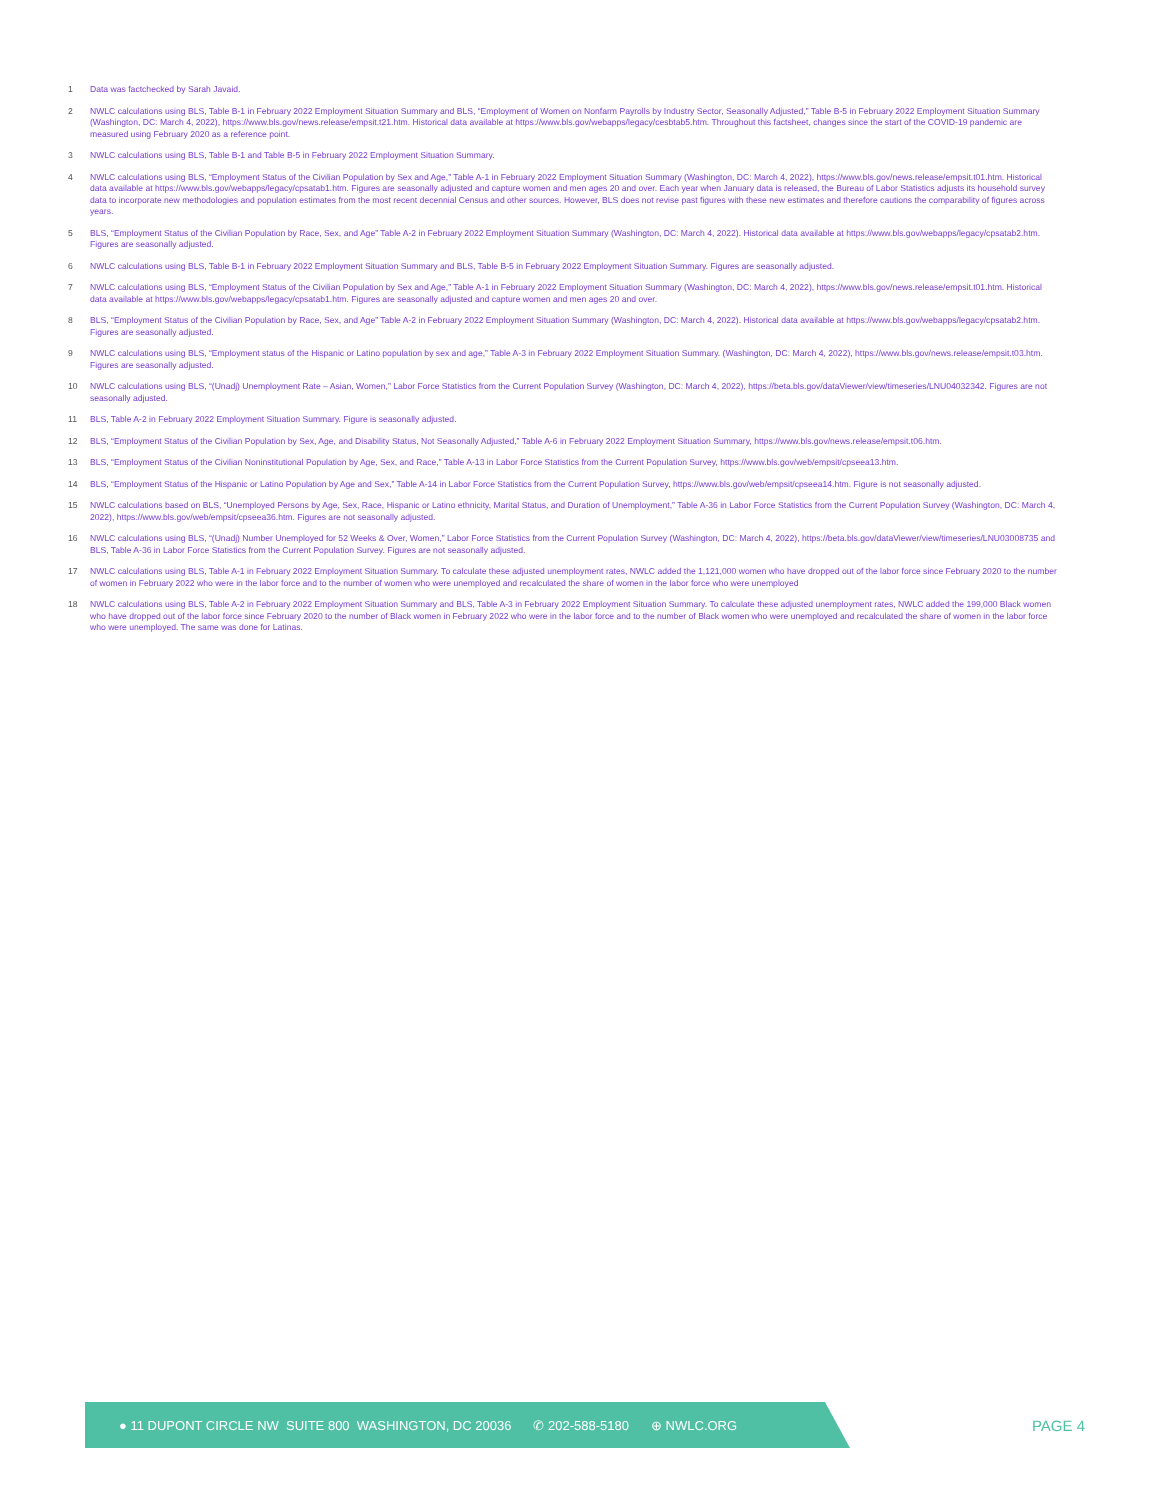1 Data was factchecked by Sarah Javaid.
2 NWLC calculations using BLS, Table B-1 in February 2022 Employment Situation Summary and BLS, “Employment of Women on Nonfarm Payrolls by Industry Sector, Seasonally Adjusted,” Table B-5 in February 2022 Employment Situation Summary (Washington, DC: March 4, 2022), https://www.bls.gov/news.release/empsit.t21.htm. Historical data available at https://www.bls.gov/webapps/legacy/cesbtab5.htm. Throughout this factsheet, changes since the start of the COVID-19 pandemic are measured using February 2020 as a reference point.
3 NWLC calculations using BLS, Table B-1 and Table B-5 in February 2022 Employment Situation Summary.
4 NWLC calculations using BLS, “Employment Status of the Civilian Population by Sex and Age,” Table A-1 in February 2022 Employment Situation Summary (Washington, DC: March 4, 2022), https://www.bls.gov/news.release/empsit.t01.htm. Historical data available at https://www.bls.gov/webapps/legacy/cpsatab1.htm. Figures are seasonally adjusted and capture women and men ages 20 and over. Each year when January data is released, the Bureau of Labor Statistics adjusts its household survey data to incorporate new methodologies and population estimates from the most recent decennial Census and other sources. However, BLS does not revise past figures with these new estimates and therefore cautions the comparability of figures across years.
5 BLS, “Employment Status of the Civilian Population by Race, Sex, and Age” Table A-2 in February 2022 Employment Situation Summary (Washington, DC: March 4, 2022). Historical data available at https://www.bls.gov/webapps/legacy/cpsatab2.htm. Figures are seasonally adjusted.
6 NWLC calculations using BLS, Table B-1 in February 2022 Employment Situation Summary and BLS, Table B-5 in February 2022 Employment Situation Summary. Figures are seasonally adjusted.
7 NWLC calculations using BLS, “Employment Status of the Civilian Population by Sex and Age,” Table A-1 in February 2022 Employment Situation Summary (Washington, DC: March 4, 2022), https://www.bls.gov/news.release/empsit.t01.htm. Historical data available at https://www.bls.gov/webapps/legacy/cpsatab1.htm. Figures are seasonally adjusted and capture women and men ages 20 and over.
8 BLS, “Employment Status of the Civilian Population by Race, Sex, and Age” Table A-2 in February 2022 Employment Situation Summary (Washington, DC: March 4, 2022). Historical data available at https://www.bls.gov/webapps/legacy/cpsatab2.htm. Figures are seasonally adjusted.
9 NWLC calculations using BLS, “Employment status of the Hispanic or Latino population by sex and age,” Table A-3 in February 2022 Employment Situation Summary. (Washington, DC: March 4, 2022), https://www.bls.gov/news.release/empsit.t03.htm. Figures are seasonally adjusted.
10 NWLC calculations using BLS, “(Unadj) Unemployment Rate – Asian, Women,” Labor Force Statistics from the Current Population Survey (Washington, DC: March 4, 2022), https://beta.bls.gov/dataViewer/view/timeseries/LNU04032342. Figures are not seasonally adjusted.
11 BLS, Table A-2 in February 2022 Employment Situation Summary. Figure is seasonally adjusted.
12 BLS, “Employment Status of the Civilian Population by Sex, Age, and Disability Status, Not Seasonally Adjusted,” Table A-6 in February 2022 Employment Situation Summary, https://www.bls.gov/news.release/empsit.t06.htm.
13 BLS, “Employment Status of the Civilian Noninstitutional Population by Age, Sex, and Race,” Table A-13 in Labor Force Statistics from the Current Population Survey, https://www.bls.gov/web/empsit/cpseea13.htm.
14 BLS, “Employment Status of the Hispanic or Latino Population by Age and Sex,” Table A-14 in Labor Force Statistics from the Current Population Survey, https://www.bls.gov/web/empsit/cpseea14.htm. Figure is not seasonally adjusted.
15 NWLC calculations based on BLS, “Unemployed Persons by Age, Sex, Race, Hispanic or Latino ethnicity, Marital Status, and Duration of Unemployment,” Table A-36 in Labor Force Statistics from the Current Population Survey (Washington, DC: March 4, 2022), https://www.bls.gov/web/empsit/cpseea36.htm. Figures are not seasonally adjusted.
16 NWLC calculations using BLS, “(Unadj) Number Unemployed for 52 Weeks & Over, Women,” Labor Force Statistics from the Current Population Survey (Washington, DC: March 4, 2022), https://beta.bls.gov/dataViewer/view/timeseries/LNU03008735 and BLS, Table A-36 in Labor Force Statistics from the Current Population Survey. Figures are not seasonally adjusted.
17 NWLC calculations using BLS, Table A-1 in February 2022 Employment Situation Summary. To calculate these adjusted unemployment rates, NWLC added the 1,121,000 women who have dropped out of the labor force since February 2020 to the number of women in February 2022 who were in the labor force and to the number of women who were unemployed and recalculated the share of women in the labor force who were unemployed
18 NWLC calculations using BLS, Table A-2 in February 2022 Employment Situation Summary and BLS, Table A-3 in February 2022 Employment Situation Summary. To calculate these adjusted unemployment rates, NWLC added the 199,000 Black women who have dropped out of the labor force since February 2020 to the number of Black women in February 2022 who were in the labor force and to the number of Black women who were unemployed and recalculated the share of women in the labor force who were unemployed. The same was done for Latinas.
● 11 DUPONT CIRCLE NW SUITE 800 WASHINGTON, DC 20036 ✆ 202-588-5180 ⊕ NWLC.ORG
PAGE 4